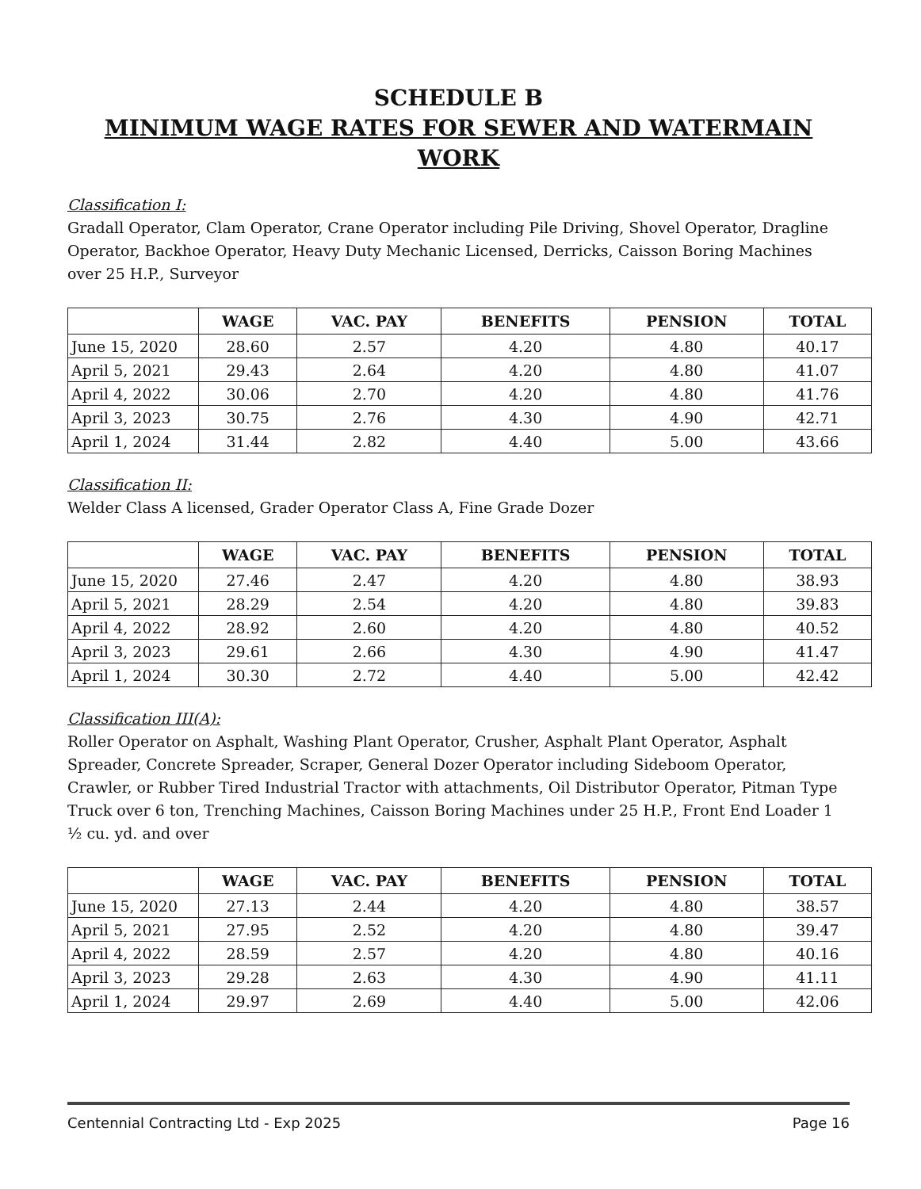SCHEDULE B
MINIMUM WAGE RATES FOR SEWER AND WATERMAIN WORK
Classification I:
Gradall Operator, Clam Operator, Crane Operator including Pile Driving, Shovel Operator, Dragline Operator, Backhoe Operator, Heavy Duty Mechanic Licensed, Derricks, Caisson Boring Machines over 25 H.P., Surveyor
| | WAGE | VAC. PAY | BENEFITS | PENSION | TOTAL |
| --- | --- | --- | --- | --- | --- |
| June 15, 2020 | 28.60 | 2.57 | 4.20 | 4.80 | 40.17 |
| April 5, 2021 | 29.43 | 2.64 | 4.20 | 4.80 | 41.07 |
| April 4, 2022 | 30.06 | 2.70 | 4.20 | 4.80 | 41.76 |
| April 3, 2023 | 30.75 | 2.76 | 4.30 | 4.90 | 42.71 |
| April 1, 2024 | 31.44 | 2.82 | 4.40 | 5.00 | 43.66 |
Classification II:
Welder Class A licensed, Grader Operator Class A, Fine Grade Dozer
| | WAGE | VAC. PAY | BENEFITS | PENSION | TOTAL |
| --- | --- | --- | --- | --- | --- |
| June 15, 2020 | 27.46 | 2.47 | 4.20 | 4.80 | 38.93 |
| April 5, 2021 | 28.29 | 2.54 | 4.20 | 4.80 | 39.83 |
| April 4, 2022 | 28.92 | 2.60 | 4.20 | 4.80 | 40.52 |
| April 3, 2023 | 29.61 | 2.66 | 4.30 | 4.90 | 41.47 |
| April 1, 2024 | 30.30 | 2.72 | 4.40 | 5.00 | 42.42 |
Classification III(A):
Roller Operator on Asphalt, Washing Plant Operator, Crusher, Asphalt Plant Operator, Asphalt Spreader, Concrete Spreader, Scraper, General Dozer Operator including Sideboom Operator, Crawler, or Rubber Tired Industrial Tractor with attachments, Oil Distributor Operator, Pitman Type Truck over 6 ton, Trenching Machines, Caisson Boring Machines under 25 H.P., Front End Loader 1 ½ cu. yd. and over
| | WAGE | VAC. PAY | BENEFITS | PENSION | TOTAL |
| --- | --- | --- | --- | --- | --- |
| June 15, 2020 | 27.13 | 2.44 | 4.20 | 4.80 | 38.57 |
| April 5, 2021 | 27.95 | 2.52 | 4.20 | 4.80 | 39.47 |
| April 4, 2022 | 28.59 | 2.57 | 4.20 | 4.80 | 40.16 |
| April 3, 2023 | 29.28 | 2.63 | 4.30 | 4.90 | 41.11 |
| April 1, 2024 | 29.97 | 2.69 | 4.40 | 5.00 | 42.06 |
Centennial Contracting Ltd - Exp 2025 Page 16